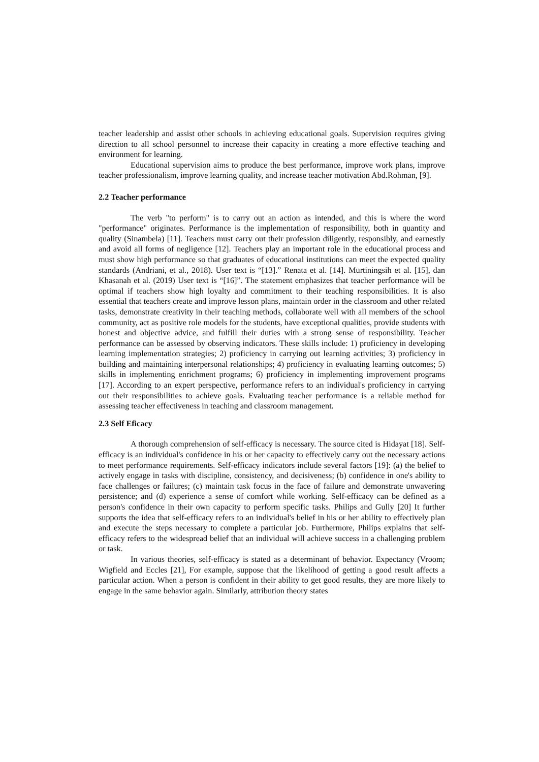teacher leadership and assist other schools in achieving educational goals. Supervision requires giving direction to all school personnel to increase their capacity in creating a more effective teaching and environment for learning.
Educational supervision aims to produce the best performance, improve work plans, improve teacher professionalism, improve learning quality, and increase teacher motivation Abd.Rohman, [9].
2.2 Teacher performance
The verb "to perform" is to carry out an action as intended, and this is where the word "performance" originates. Performance is the implementation of responsibility, both in quantity and quality (Sinambela) [11]. Teachers must carry out their profession diligently, responsibly, and earnestly and avoid all forms of negligence [12]. Teachers play an important role in the educational process and must show high performance so that graduates of educational institutions can meet the expected quality standards (Andriani, et al., 2018). User text is “[13].” Renata et al. [14]. Murtiningsih et al. [15], dan Khasanah et al. (2019) User text is “[16]”. The statement emphasizes that teacher performance will be optimal if teachers show high loyalty and commitment to their teaching responsibilities. It is also essential that teachers create and improve lesson plans, maintain order in the classroom and other related tasks, demonstrate creativity in their teaching methods, collaborate well with all members of the school community, act as positive role models for the students, have exceptional qualities, provide students with honest and objective advice, and fulfill their duties with a strong sense of responsibility. Teacher performance can be assessed by observing indicators. These skills include: 1) proficiency in developing learning implementation strategies; 2) proficiency in carrying out learning activities; 3) proficiency in building and maintaining interpersonal relationships; 4) proficiency in evaluating learning outcomes; 5) skills in implementing enrichment programs; 6) proficiency in implementing improvement programs [17]. According to an expert perspective, performance refers to an individual's proficiency in carrying out their responsibilities to achieve goals. Evaluating teacher performance is a reliable method for assessing teacher effectiveness in teaching and classroom management.
2.3 Self Eficacy
A thorough comprehension of self-efficacy is necessary. The source cited is Hidayat [18]. Self-efficacy is an individual's confidence in his or her capacity to effectively carry out the necessary actions to meet performance requirements. Self-efficacy indicators include several factors [19]: (a) the belief to actively engage in tasks with discipline, consistency, and decisiveness; (b) confidence in one's ability to face challenges or failures; (c) maintain task focus in the face of failure and demonstrate unwavering persistence; and (d) experience a sense of comfort while working. Self-efficacy can be defined as a person's confidence in their own capacity to perform specific tasks. Philips and Gully [20] It further supports the idea that self-efficacy refers to an individual's belief in his or her ability to effectively plan and execute the steps necessary to complete a particular job. Furthermore, Philips explains that self-efficacy refers to the widespread belief that an individual will achieve success in a challenging problem or task.
In various theories, self-efficacy is stated as a determinant of behavior. Expectancy (Vroom; Wigfield and Eccles [21], For example, suppose that the likelihood of getting a good result affects a particular action. When a person is confident in their ability to get good results, they are more likely to engage in the same behavior again. Similarly, attribution theory states